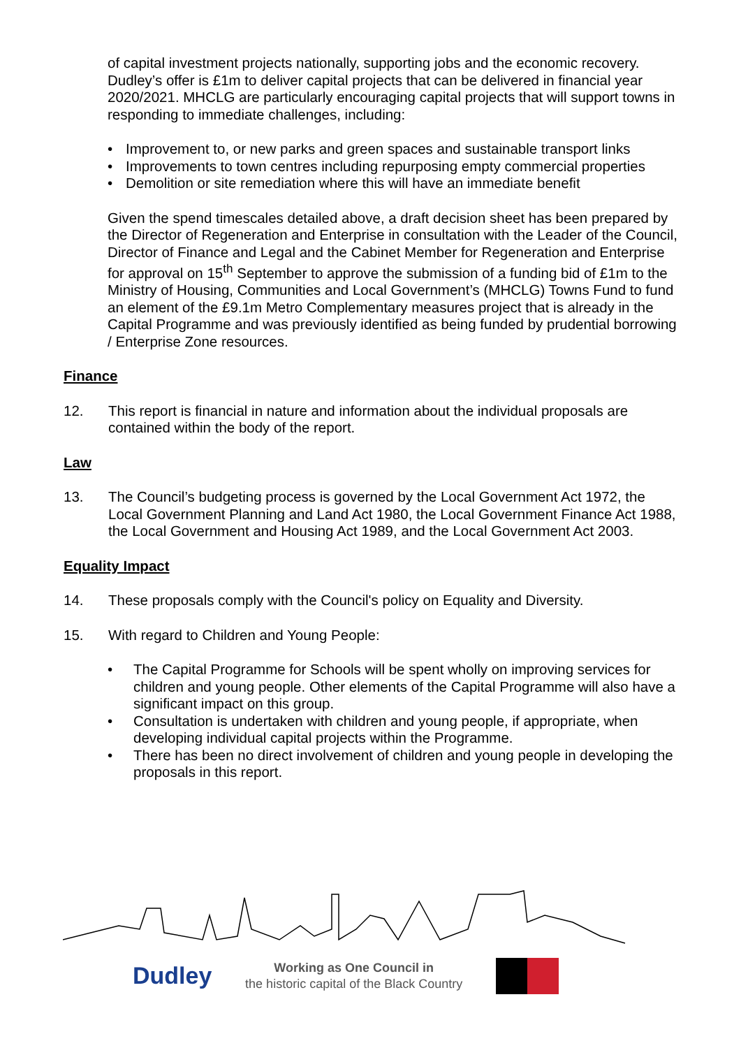of capital investment projects nationally, supporting jobs and the economic recovery. Dudley’s offer is £1m to deliver capital projects that can be delivered in financial year 2020/2021. MHCLG are particularly encouraging capital projects that will support towns in responding to immediate challenges, including:
• Improvement to, or new parks and green spaces and sustainable transport links
• Improvements to town centres including repurposing empty commercial properties
• Demolition or site remediation where this will have an immediate benefit
Given the spend timescales detailed above, a draft decision sheet has been prepared by the Director of Regeneration and Enterprise in consultation with the Leader of the Council, Director of Finance and Legal and the Cabinet Member for Regeneration and Enterprise for approval on 15<sup>th</sup> September to approve the submission of a funding bid of £1m to the Ministry of Housing, Communities and Local Government’s (MHCLG) Towns Fund to fund an element of the £9.1m Metro Complementary measures project that is already in the Capital Programme and was previously identified as being funded by prudential borrowing / Enterprise Zone resources.
Finance
12. This report is financial in nature and information about the individual proposals are contained within the body of the report.
Law
13. The Council’s budgeting process is governed by the Local Government Act 1972, the Local Government Planning and Land Act 1980, the Local Government Finance Act 1988, the Local Government and Housing Act 1989, and the Local Government Act 2003.
Equality Impact
14. These proposals comply with the Council's policy on Equality and Diversity.
15. With regard to Children and Young People:
• The Capital Programme for Schools will be spent wholly on improving services for children and young people. Other elements of the Capital Programme will also have a significant impact on this group.
• Consultation is undertaken with children and young people, if appropriate, when developing individual capital projects within the Programme.
• There has been no direct involvement of children and young people in developing the proposals in this report.
Dudley
Working as One Council in
the historic capital of the Black Country